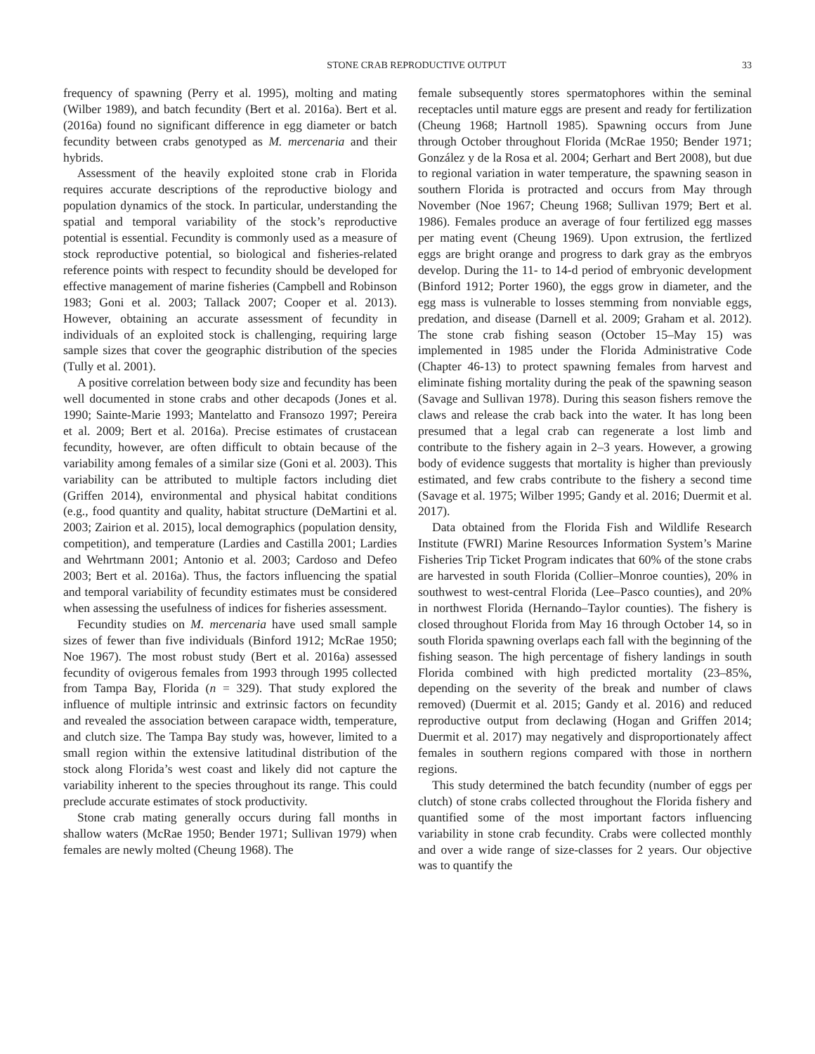STONE CRAB REPRODUCTIVE OUTPUT 33
frequency of spawning (Perry et al. 1995), molting and mating (Wilber 1989), and batch fecundity (Bert et al. 2016a). Bert et al. (2016a) found no significant difference in egg diameter or batch fecundity between crabs genotyped as M. mercenaria and their hybrids.
Assessment of the heavily exploited stone crab in Florida requires accurate descriptions of the reproductive biology and population dynamics of the stock. In particular, understanding the spatial and temporal variability of the stock’s reproductive potential is essential. Fecundity is commonly used as a measure of stock reproductive potential, so biological and fisheries-related reference points with respect to fecundity should be developed for effective management of marine fisheries (Campbell and Robinson 1983; Goni et al. 2003; Tallack 2007; Cooper et al. 2013). However, obtaining an accurate assessment of fecundity in individuals of an exploited stock is challenging, requiring large sample sizes that cover the geographic distribution of the species (Tully et al. 2001).
A positive correlation between body size and fecundity has been well documented in stone crabs and other decapods (Jones et al. 1990; Sainte-Marie 1993; Mantelatto and Fransozo 1997; Pereira et al. 2009; Bert et al. 2016a). Precise estimates of crustacean fecundity, however, are often difficult to obtain because of the variability among females of a similar size (Goni et al. 2003). This variability can be attributed to multiple factors including diet (Griffen 2014), environmental and physical habitat conditions (e.g., food quantity and quality, habitat structure (DeMartini et al. 2003; Zairion et al. 2015), local demographics (population density, competition), and temperature (Lardies and Castilla 2001; Lardies and Wehrtmann 2001; Antonio et al. 2003; Cardoso and Defeo 2003; Bert et al. 2016a). Thus, the factors influencing the spatial and temporal variability of fecundity estimates must be considered when assessing the usefulness of indices for fisheries assessment.
Fecundity studies on M. mercenaria have used small sample sizes of fewer than five individuals (Binford 1912; McRae 1950; Noe 1967). The most robust study (Bert et al. 2016a) assessed fecundity of ovigerous females from 1993 through 1995 collected from Tampa Bay, Florida (n = 329). That study explored the influence of multiple intrinsic and extrinsic factors on fecundity and revealed the association between carapace width, temperature, and clutch size. The Tampa Bay study was, however, limited to a small region within the extensive latitudinal distribution of the stock along Florida’s west coast and likely did not capture the variability inherent to the species throughout its range. This could preclude accurate estimates of stock productivity.
Stone crab mating generally occurs during fall months in shallow waters (McRae 1950; Bender 1971; Sullivan 1979) when females are newly molted (Cheung 1968). The
female subsequently stores spermatophores within the seminal receptacles until mature eggs are present and ready for fertilization (Cheung 1968; Hartnoll 1985). Spawning occurs from June through October throughout Florida (McRae 1950; Bender 1971; González y de la Rosa et al. 2004; Gerhart and Bert 2008), but due to regional variation in water temperature, the spawning season in southern Florida is protracted and occurs from May through November (Noe 1967; Cheung 1968; Sullivan 1979; Bert et al. 1986). Females produce an average of four fertilized egg masses per mating event (Cheung 1969). Upon extrusion, the fertlized eggs are bright orange and progress to dark gray as the embryos develop. During the 11- to 14-d period of embryonic development (Binford 1912; Porter 1960), the eggs grow in diameter, and the egg mass is vulnerable to losses stemming from nonviable eggs, predation, and disease (Darnell et al. 2009; Graham et al. 2012). The stone crab fishing season (October 15–May 15) was implemented in 1985 under the Florida Administrative Code (Chapter 46-13) to protect spawning females from harvest and eliminate fishing mortality during the peak of the spawning season (Savage and Sullivan 1978). During this season fishers remove the claws and release the crab back into the water. It has long been presumed that a legal crab can regenerate a lost limb and contribute to the fishery again in 2–3 years. However, a growing body of evidence suggests that mortality is higher than previously estimated, and few crabs contribute to the fishery a second time (Savage et al. 1975; Wilber 1995; Gandy et al. 2016; Duermit et al. 2017).
Data obtained from the Florida Fish and Wildlife Research Institute (FWRI) Marine Resources Information System’s Marine Fisheries Trip Ticket Program indicates that 60% of the stone crabs are harvested in south Florida (Collier–Monroe counties), 20% in southwest to west-central Florida (Lee–Pasco counties), and 20% in northwest Florida (Hernando–Taylor counties). The fishery is closed throughout Florida from May 16 through October 14, so in south Florida spawning overlaps each fall with the beginning of the fishing season. The high percentage of fishery landings in south Florida combined with high predicted mortality (23–85%, depending on the severity of the break and number of claws removed) (Duermit et al. 2015; Gandy et al. 2016) and reduced reproductive output from declawing (Hogan and Griffen 2014; Duermit et al. 2017) may negatively and disproportionately affect females in southern regions compared with those in northern regions.
This study determined the batch fecundity (number of eggs per clutch) of stone crabs collected throughout the Florida fishery and quantified some of the most important factors influencing variability in stone crab fecundity. Crabs were collected monthly and over a wide range of size-classes for 2 years. Our objective was to quantify the